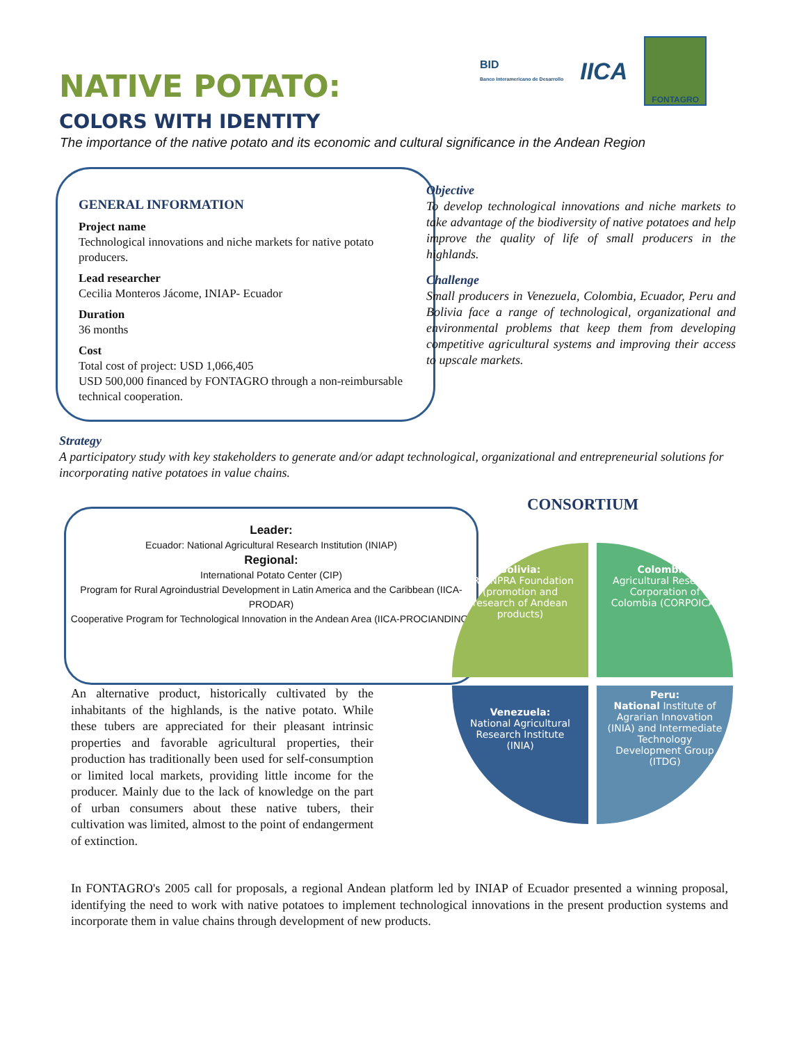BID
Banco Interamericano de Desarrollo
IICA
FONTAGRO
NATIVE POTATO:
COLORS WITH IDENTITY
The importance of the native potato and its economic and cultural significance in the Andean Region
GENERAL INFORMATION
Project name
Technological innovations and niche markets for native potato producers.
Lead researcher
Cecilia Monteros Jácome, INIAP- Ecuador
Duration
36 months
Cost
Total cost of project: USD 1,066,405
USD 500,000 financed by FONTAGRO through a non-reimbursable technical cooperation.
Objective
To develop technological innovations and niche markets to take advantage of the biodiversity of native potatoes and help improve the quality of life of small producers in the highlands.
Challenge
Small producers in Venezuela, Colombia, Ecuador, Peru and Bolivia face a range of technological, organizational and environmental problems that keep them from developing competitive agricultural systems and improving their access to upscale markets.
Strategy
A participatory study with key stakeholders to generate and/or adapt technological, organizational and entrepreneurial solutions for incorporating native potatoes in value chains.
CONSORTIUM
Leader:
Ecuador: National Agricultural Research Institution (INIAP)
Regional:
International Potato Center (CIP)
Program for Rural Agroindustrial Development in Latin America and the Caribbean (IICA-PRODAR)
Cooperative Program for Technological Innovation in the Andean Area (IICA-PROCIANDINO)
Bolivia:
PROINPRA Foundation (promotion and research of Andean products)
Colombia:
Agricultural Research Corporation of Colombia (CORPOICA)
Venezuela:
National Agricultural Research Institute (INIA)
Peru:
National Institute of Agrarian Innovation (INIA) and Intermediate Technology Development Group (ITDG)
An alternative product, historically cultivated by the inhabitants of the highlands, is the native potato. While these tubers are appreciated for their pleasant intrinsic properties and favorable agricultural properties, their production has traditionally been used for self-consumption or limited local markets, providing little income for the producer. Mainly due to the lack of knowledge on the part of urban consumers about these native tubers, their cultivation was limited, almost to the point of endangerment of extinction.
In FONTAGRO's 2005 call for proposals, a regional Andean platform led by INIAP of Ecuador presented a winning proposal, identifying the need to work with native potatoes to implement technological innovations in the present production systems and incorporate them in value chains through development of new products.